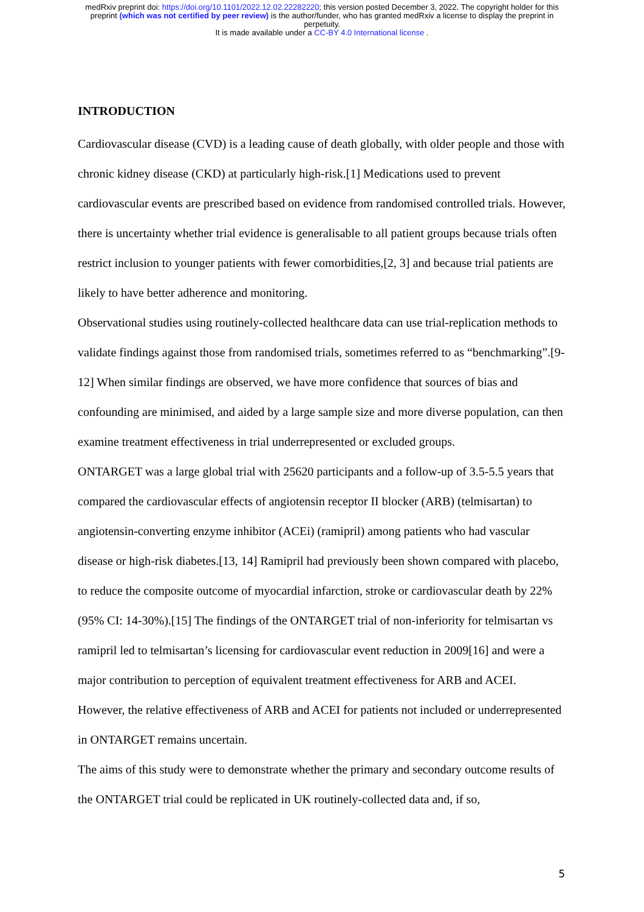medRxiv preprint doi: https://doi.org/10.1101/2022.12.02.22282220; this version posted December 3, 2022. The copyright holder for this
preprint (which was not certified by peer review) is the author/funder, who has granted medRxiv a license to display the preprint in
perpetuity.
It is made available under a CC-BY 4.0 International license .
INTRODUCTION
Cardiovascular disease (CVD) is a leading cause of death globally, with older people and those with chronic kidney disease (CKD) at particularly high-risk.[1] Medications used to prevent cardiovascular events are prescribed based on evidence from randomised controlled trials. However, there is uncertainty whether trial evidence is generalisable to all patient groups because trials often restrict inclusion to younger patients with fewer comorbidities,[2, 3] and because trial patients are likely to have better adherence and monitoring.
Observational studies using routinely-collected healthcare data can use trial-replication methods to validate findings against those from randomised trials, sometimes referred to as “benchmarking”.[9-12] When similar findings are observed, we have more confidence that sources of bias and confounding are minimised, and aided by a large sample size and more diverse population, can then examine treatment effectiveness in trial underrepresented or excluded groups.
ONTARGET was a large global trial with 25620 participants and a follow-up of 3.5-5.5 years that compared the cardiovascular effects of angiotensin receptor II blocker (ARB) (telmisartan) to angiotensin-converting enzyme inhibitor (ACEi) (ramipril) among patients who had vascular disease or high-risk diabetes.[13, 14] Ramipril had previously been shown compared with placebo, to reduce the composite outcome of myocardial infarction, stroke or cardiovascular death by 22% (95% CI: 14-30%).[15] The findings of the ONTARGET trial of non-inferiority for telmisartan vs ramipril led to telmisartan’s licensing for cardiovascular event reduction in 2009[16] and were a major contribution to perception of equivalent treatment effectiveness for ARB and ACEI. However, the relative effectiveness of ARB and ACEI for patients not included or underrepresented in ONTARGET remains uncertain.
The aims of this study were to demonstrate whether the primary and secondary outcome results of the ONTARGET trial could be replicated in UK routinely-collected data and, if so,
5